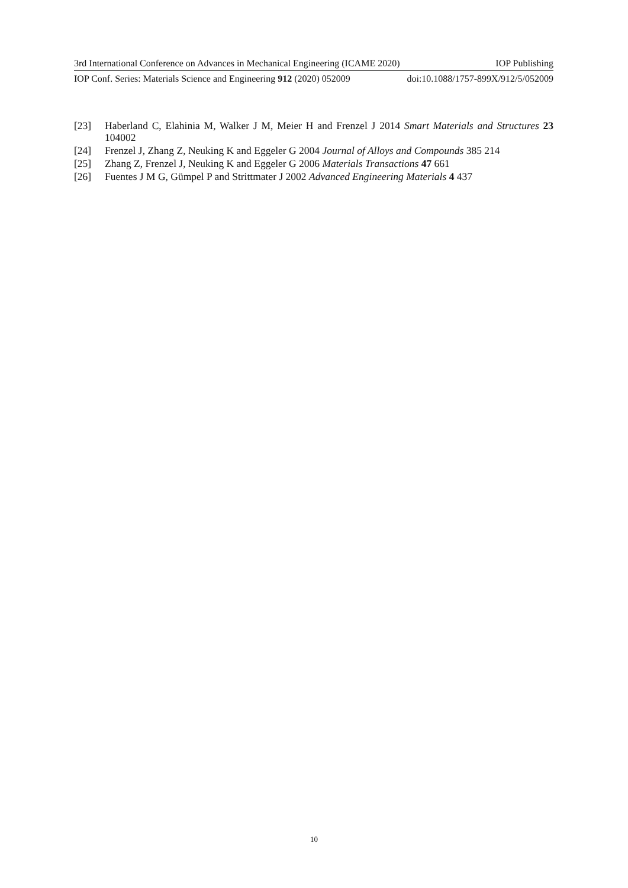3rd International Conference on Advances in Mechanical Engineering (ICAME 2020) IOP Publishing
IOP Conf. Series: Materials Science and Engineering 912 (2020) 052009 doi:10.1088/1757-899X/912/5/052009
[23] Haberland C, Elahinia M, Walker J M, Meier H and Frenzel J 2014 Smart Materials and Structures 23 104002
[24] Frenzel J, Zhang Z, Neuking K and Eggeler G 2004 Journal of Alloys and Compounds 385 214
[25] Zhang Z, Frenzel J, Neuking K and Eggeler G 2006 Materials Transactions 47 661
[26] Fuentes J M G, Gümpel P and Strittmater J 2002 Advanced Engineering Materials 4 437
10